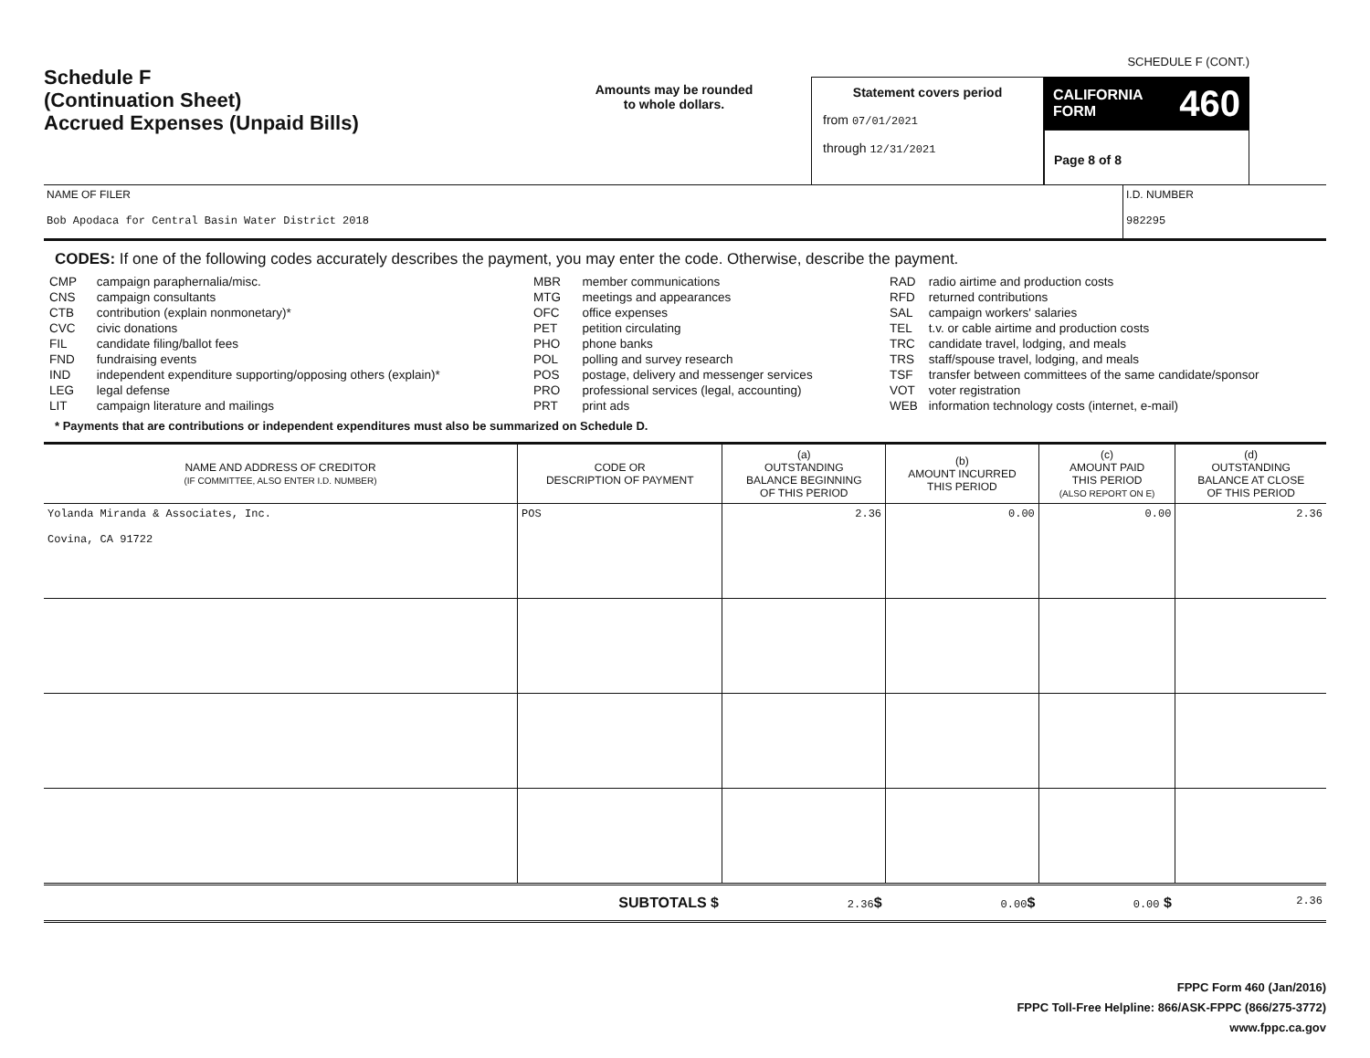Schedule F
(Continuation Sheet)
Accrued Expenses (Unpaid Bills)
Amounts may be rounded
to whole dollars.
Statement covers period
from 07/01/2021
through 12/31/2021
SCHEDULE F (CONT.)
CALIFORNIA
FORM 460
Page 8 of 8
NAME OF FILER
Bob Apodaca for Central Basin Water District 2018
I.D. NUMBER
982295
CODES: If one of the following codes accurately describes the payment, you may enter the code. Otherwise, describe the payment.
| CMP | campaign paraphernalia/misc. |
| CNS | campaign consultants |
| CTB | contribution (explain nonmonetary)* |
| CVC | civic donations |
| FIL | candidate filing/ballot fees |
| FND | fundraising events |
| IND | independent expenditure supporting/opposing others (explain)* |
| LEG | legal defense |
| LIT | campaign literature and mailings |
| MBR | member communications |
| MTG | meetings and appearances |
| OFC | office expenses |
| PET | petition circulating |
| PHO | phone banks |
| POL | polling and survey research |
| POS | postage, delivery and messenger services |
| PRO | professional services (legal, accounting) |
| PRT | print ads |
| RAD | radio airtime and production costs |
| RFD | returned contributions |
| SAL | campaign workers' salaries |
| TEL | t.v. or cable airtime and production costs |
| TRC | candidate travel, lodging, and meals |
| TRS | staff/spouse travel, lodging, and meals |
| TSF | transfer between committees of the same candidate/sponsor |
| VOT | voter registration |
| WEB | information technology costs (internet, e-mail) |
* Payments that are contributions or independent expenditures must also be summarized on Schedule D.
| NAME AND ADDRESS OF CREDITOR (IF COMMITTEE, ALSO ENTER I.D. NUMBER) | CODE OR DESCRIPTION OF PAYMENT | (a) OUTSTANDING BALANCE BEGINNING OF THIS PERIOD | (b) AMOUNT INCURRED THIS PERIOD | (c) AMOUNT PAID THIS PERIOD (ALSO REPORT ON E) | (d) OUTSTANDING BALANCE AT CLOSE OF THIS PERIOD |
| --- | --- | --- | --- | --- | --- |
| Yolanda Miranda & Associates, Inc. Covina, CA 91722 | POS | 2.36 | 0.00 | 0.00 | 2.36 |
| | SUBTOTALS $ | 2.36 $ | 0.00 $ | 0.00 $ | 2.36 |
FPPC Form 460 (Jan/2016)
FPPC Toll-Free Helpline: 866/ASK-FPPC (866/275-3772)
www.fppc.ca.gov